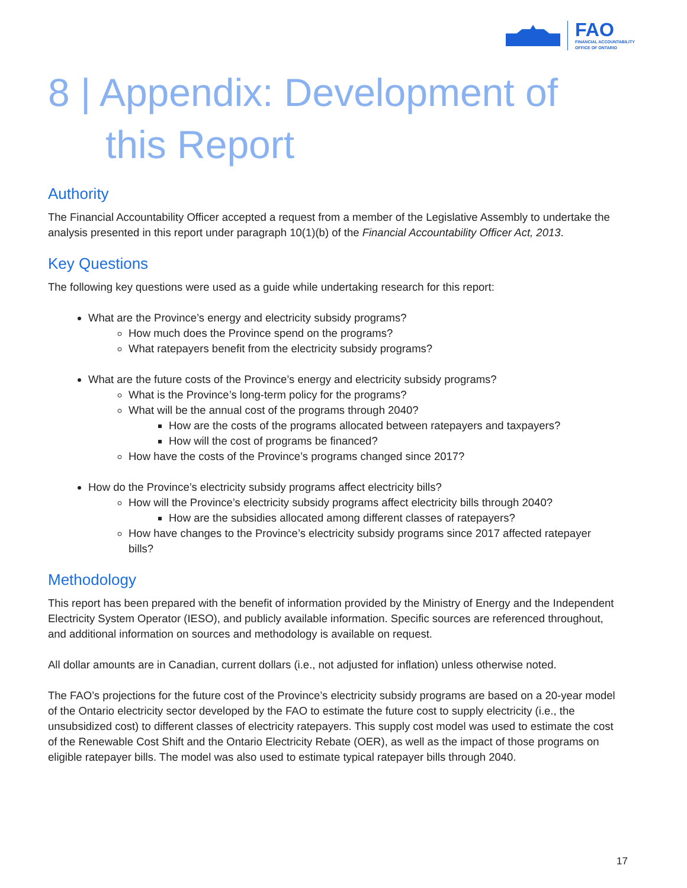FAO
FINANCIAL ACCOUNTABILITY
OFFICE OF ONTARIO
8 | Appendix: Development of this Report
Authority
The Financial Accountability Officer accepted a request from a member of the Legislative Assembly to undertake the analysis presented in this report under paragraph 10(1)(b) of the Financial Accountability Officer Act, 2013.
Key Questions
The following key questions were used as a guide while undertaking research for this report:
What are the Province’s energy and electricity subsidy programs?
How much does the Province spend on the programs?
What ratepayers benefit from the electricity subsidy programs?
What are the future costs of the Province’s energy and electricity subsidy programs?
What is the Province’s long-term policy for the programs?
What will be the annual cost of the programs through 2040?
How are the costs of the programs allocated between ratepayers and taxpayers?
How will the cost of programs be financed?
How have the costs of the Province’s programs changed since 2017?
How do the Province’s electricity subsidy programs affect electricity bills?
How will the Province’s electricity subsidy programs affect electricity bills through 2040?
How are the subsidies allocated among different classes of ratepayers?
How have changes to the Province’s electricity subsidy programs since 2017 affected ratepayer bills?
Methodology
This report has been prepared with the benefit of information provided by the Ministry of Energy and the Independent Electricity System Operator (IESO), and publicly available information. Specific sources are referenced throughout, and additional information on sources and methodology is available on request.
All dollar amounts are in Canadian, current dollars (i.e., not adjusted for inflation) unless otherwise noted.
The FAO’s projections for the future cost of the Province’s electricity subsidy programs are based on a 20-year model of the Ontario electricity sector developed by the FAO to estimate the future cost to supply electricity (i.e., the unsubsidized cost) to different classes of electricity ratepayers. This supply cost model was used to estimate the cost of the Renewable Cost Shift and the Ontario Electricity Rebate (OER), as well as the impact of those programs on eligible ratepayer bills. The model was also used to estimate typical ratepayer bills through 2040.
17